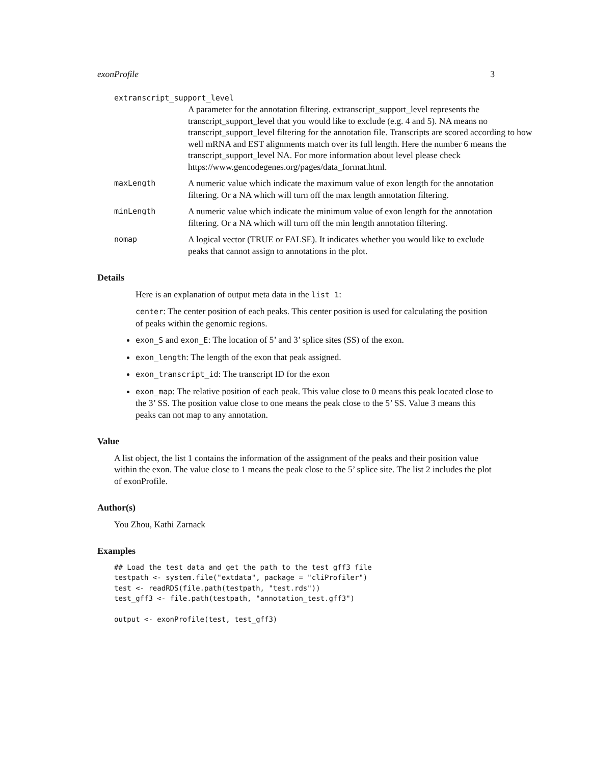exonProfile 3
extranscript_support_level
A parameter for the annotation filtering. extranscript_support_level represents the transcript_support_level that you would like to exclude (e.g. 4 and 5). NA means no transcript_support_level filtering for the annotation file. Transcripts are scored according to how well mRNA and EST alignments match over its full length. Here the number 6 means the transcript_support_level NA. For more information about level please check https://www.gencodegenes.org/pages/data_format.html.
maxLength
A numeric value which indicate the maximum value of exon length for the annotation filtering. Or a NA which will turn off the max length annotation filtering.
minLength
A numeric value which indicate the minimum value of exon length for the annotation filtering. Or a NA which will turn off the min length annotation filtering.
nomap
A logical vector (TRUE or FALSE). It indicates whether you would like to exclude peaks that cannot assign to annotations in the plot.
Details
Here is an explanation of output meta data in the list 1:
center: The center position of each peaks. This center position is used for calculating the position of peaks within the genomic regions.
exon_S and exon_E: The location of 5’ and 3’ splice sites (SS) of the exon.
exon_length: The length of the exon that peak assigned.
exon_transcript_id: The transcript ID for the exon
exon_map: The relative position of each peak. This value close to 0 means this peak located close to the 3’ SS. The position value close to one means the peak close to the 5’ SS. Value 3 means this peaks can not map to any annotation.
Value
A list object, the list 1 contains the information of the assignment of the peaks and their position value within the exon. The value close to 1 means the peak close to the 5’ splice site. The list 2 includes the plot of exonProfile.
Author(s)
You Zhou, Kathi Zarnack
Examples
## Load the test data and get the path to the test gff3 file
testpath <- system.file("extdata", package = "cliProfiler")
test <- readRDS(file.path(testpath, "test.rds"))
test_gff3 <- file.path(testpath, "annotation_test.gff3")

output <- exonProfile(test, test_gff3)